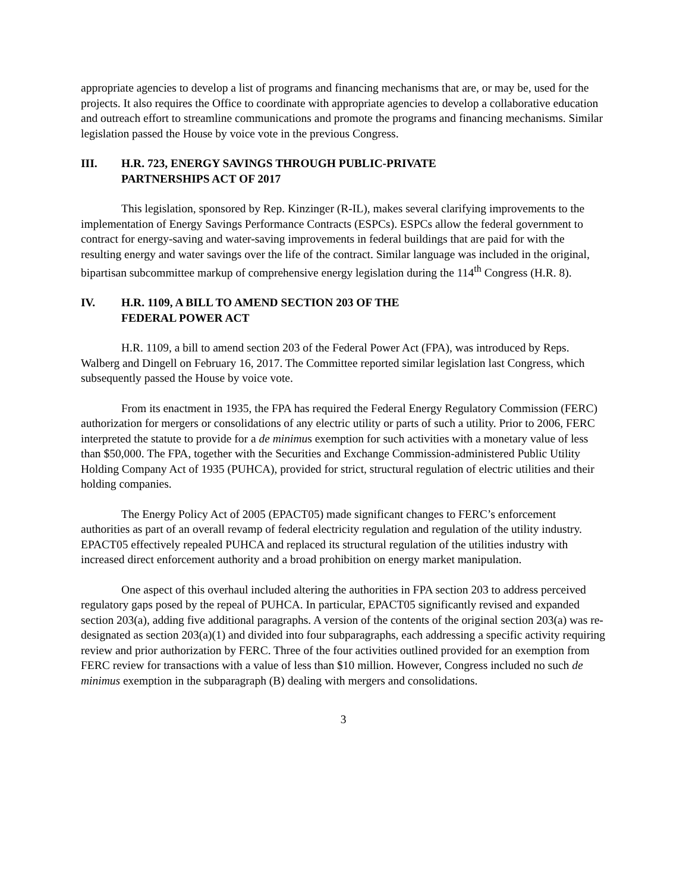appropriate agencies to develop a list of programs and financing mechanisms that are, or may be, used for the projects. It also requires the Office to coordinate with appropriate agencies to develop a collaborative education and outreach effort to streamline communications and promote the programs and financing mechanisms. Similar legislation passed the House by voice vote in the previous Congress.
III. H.R. 723, ENERGY SAVINGS THROUGH PUBLIC-PRIVATE
PARTNERSHIPS ACT OF 2017
This legislation, sponsored by Rep. Kinzinger (R-IL), makes several clarifying improvements to the implementation of Energy Savings Performance Contracts (ESPCs). ESPCs allow the federal government to contract for energy-saving and water-saving improvements in federal buildings that are paid for with the resulting energy and water savings over the life of the contract. Similar language was included in the original, bipartisan subcommittee markup of comprehensive energy legislation during the 114<sup>th</sup> Congress (H.R. 8).
IV. H.R. 1109, A BILL TO AMEND SECTION 203 OF THE
FEDERAL POWER ACT
H.R. 1109, a bill to amend section 203 of the Federal Power Act (FPA), was introduced by Reps. Walberg and Dingell on February 16, 2017. The Committee reported similar legislation last Congress, which subsequently passed the House by voice vote.
From its enactment in 1935, the FPA has required the Federal Energy Regulatory Commission (FERC) authorization for mergers or consolidations of any electric utility or parts of such a utility. Prior to 2006, FERC interpreted the statute to provide for a de minimus exemption for such activities with a monetary value of less than $50,000. The FPA, together with the Securities and Exchange Commission-administered Public Utility Holding Company Act of 1935 (PUHCA), provided for strict, structural regulation of electric utilities and their holding companies.
The Energy Policy Act of 2005 (EPACT05) made significant changes to FERC’s enforcement authorities as part of an overall revamp of federal electricity regulation and regulation of the utility industry. EPACT05 effectively repealed PUHCA and replaced its structural regulation of the utilities industry with increased direct enforcement authority and a broad prohibition on energy market manipulation.
One aspect of this overhaul included altering the authorities in FPA section 203 to address perceived regulatory gaps posed by the repeal of PUHCA. In particular, EPACT05 significantly revised and expanded section 203(a), adding five additional paragraphs. A version of the contents of the original section 203(a) was re-designated as section 203(a)(1) and divided into four subparagraphs, each addressing a specific activity requiring review and prior authorization by FERC. Three of the four activities outlined provided for an exemption from FERC review for transactions with a value of less than $10 million. However, Congress included no such de minimus exemption in the subparagraph (B) dealing with mergers and consolidations.
3